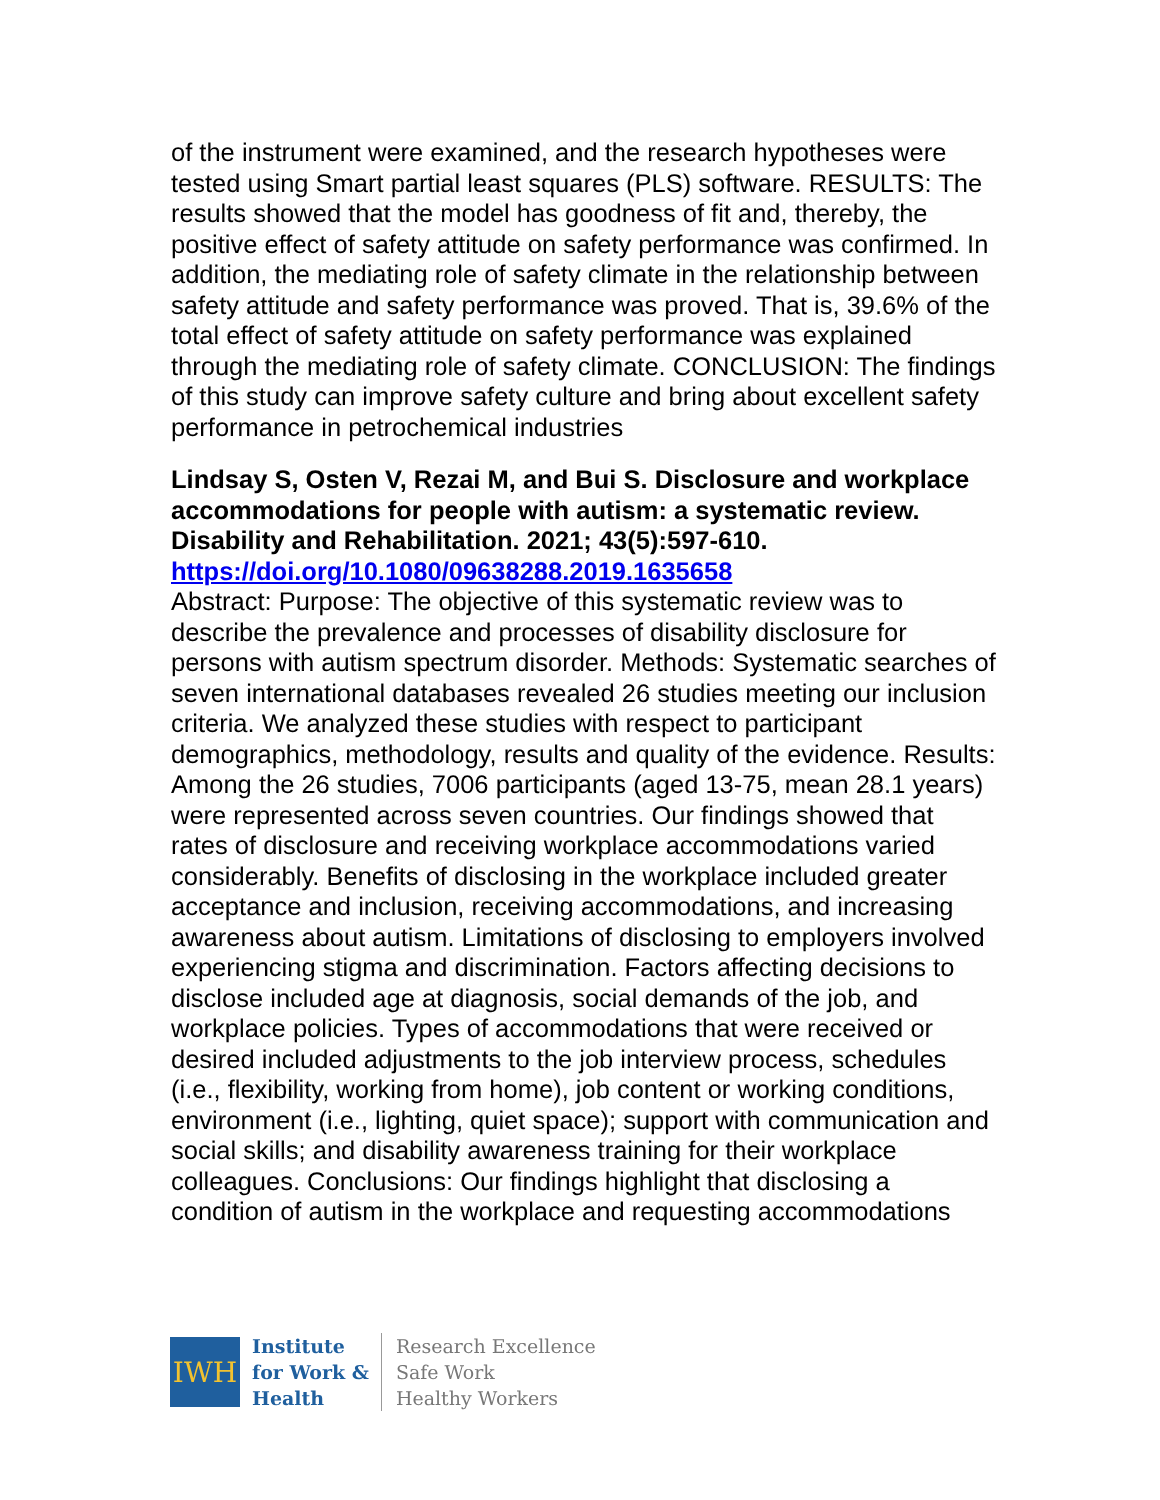of the instrument were examined, and the research hypotheses were tested using Smart partial least squares (PLS) software. RESULTS: The results showed that the model has goodness of fit and, thereby, the positive effect of safety attitude on safety performance was confirmed. In addition, the mediating role of safety climate in the relationship between safety attitude and safety performance was proved. That is, 39.6% of the total effect of safety attitude on safety performance was explained through the mediating role of safety climate. CONCLUSION: The findings of this study can improve safety culture and bring about excellent safety performance in petrochemical industries
Lindsay S, Osten V, Rezai M, and Bui S. Disclosure and workplace accommodations for people with autism: a systematic review. Disability and Rehabilitation. 2021; 43(5):597-610.
https://doi.org/10.1080/09638288.2019.1635658
Abstract: Purpose: The objective of this systematic review was to describe the prevalence and processes of disability disclosure for persons with autism spectrum disorder. Methods: Systematic searches of seven international databases revealed 26 studies meeting our inclusion criteria. We analyzed these studies with respect to participant demographics, methodology, results and quality of the evidence. Results: Among the 26 studies, 7006 participants (aged 13-75, mean 28.1 years) were represented across seven countries. Our findings showed that rates of disclosure and receiving workplace accommodations varied considerably. Benefits of disclosing in the workplace included greater acceptance and inclusion, receiving accommodations, and increasing awareness about autism. Limitations of disclosing to employers involved experiencing stigma and discrimination. Factors affecting decisions to disclose included age at diagnosis, social demands of the job, and workplace policies. Types of accommodations that were received or desired included adjustments to the job interview process, schedules (i.e., flexibility, working from home), job content or working conditions, environment (i.e., lighting, quiet space); support with communication and social skills; and disability awareness training for their workplace colleagues. Conclusions: Our findings highlight that disclosing a condition of autism in the workplace and requesting accommodations
IWH
Institute
for Work &
Health
Research Excellence
Safe Work
Healthy Workers